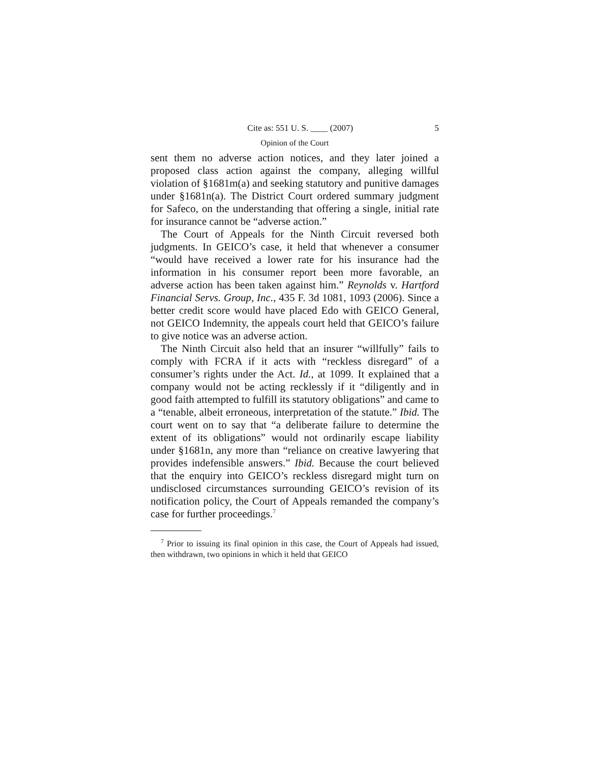Cite as: 551 U. S. ____ (2007) 5
Opinion of the Court
sent them no adverse action notices, and they later joined a proposed class action against the company, alleging willful violation of §1681m(a) and seeking statutory and punitive damages under §1681n(a). The District Court ordered summary judgment for Safeco, on the understanding that offering a single, initial rate for insurance cannot be “adverse action.”
The Court of Appeals for the Ninth Circuit reversed both judgments. In GEICO’s case, it held that whenever a consumer “would have received a lower rate for his insurance had the information in his consumer report been more favorable, an adverse action has been taken against him.” Reynolds v. Hartford Financial Servs. Group, Inc., 435 F. 3d 1081, 1093 (2006). Since a better credit score would have placed Edo with GEICO General, not GEICO Indemnity, the appeals court held that GEICO’s failure to give notice was an adverse action.
The Ninth Circuit also held that an insurer “willfully” fails to comply with FCRA if it acts with “reckless disregard” of a consumer’s rights under the Act. Id., at 1099. It explained that a company would not be acting recklessly if it “diligently and in good faith attempted to fulfill its statutory obligations” and came to a “tenable, albeit erroneous, interpretation of the statute.” Ibid. The court went on to say that “a deliberate failure to determine the extent of its obligations” would not ordinarily escape liability under §1681n, any more than “reliance on creative lawyering that provides indefensible answers.” Ibid. Because the court believed that the enquiry into GEICO’s reckless disregard might turn on undisclosed circumstances surrounding GEICO’s revision of its notification policy, the Court of Appeals remanded the company’s case for further proceedings.<sup>7</sup>
<sup>7</sup> Prior to issuing its final opinion in this case, the Court of Appeals had issued, then withdrawn, two opinions in which it held that GEICO